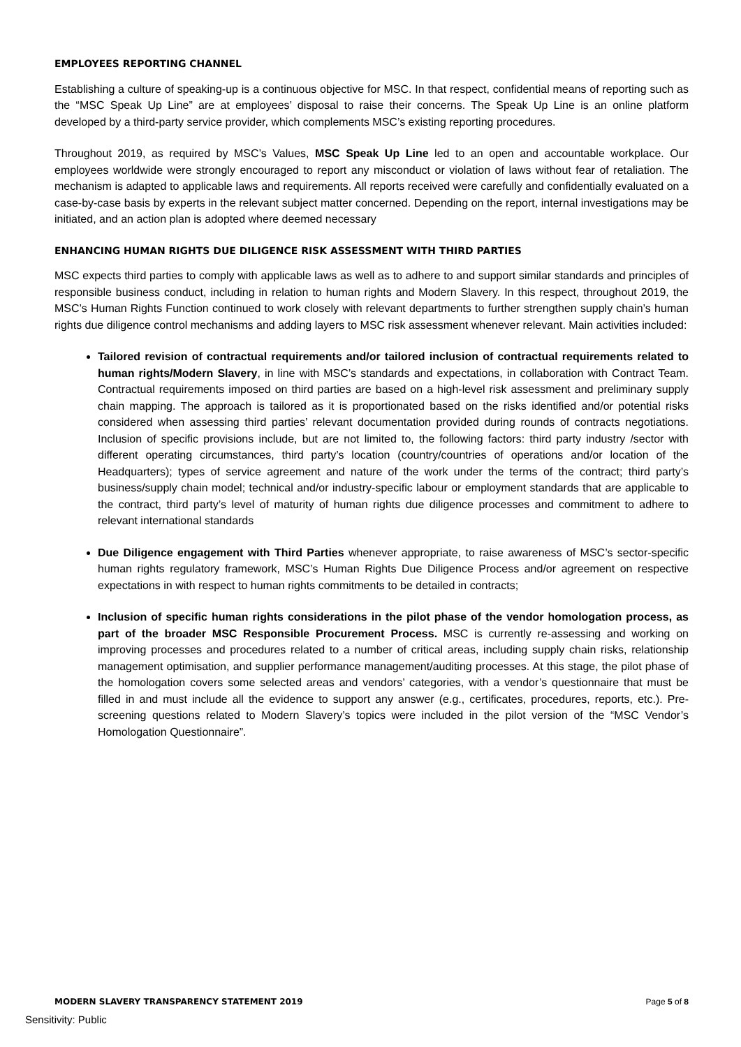EMPLOYEES REPORTING CHANNEL
Establishing a culture of speaking-up is a continuous objective for MSC. In that respect, confidential means of reporting such as the “MSC Speak Up Line” are at employees’ disposal to raise their concerns. The Speak Up Line is an online platform developed by a third-party service provider, which complements MSC’s existing reporting procedures.
Throughout 2019, as required by MSC’s Values, MSC Speak Up Line led to an open and accountable workplace. Our employees worldwide were strongly encouraged to report any misconduct or violation of laws without fear of retaliation. The mechanism is adapted to applicable laws and requirements. All reports received were carefully and confidentially evaluated on a case-by-case basis by experts in the relevant subject matter concerned. Depending on the report, internal investigations may be initiated, and an action plan is adopted where deemed necessary
ENHANCING HUMAN RIGHTS DUE DILIGENCE RISK ASSESSMENT WITH THIRD PARTIES
MSC expects third parties to comply with applicable laws as well as to adhere to and support similar standards and principles of responsible business conduct, including in relation to human rights and Modern Slavery. In this respect, throughout 2019, the MSC’s Human Rights Function continued to work closely with relevant departments to further strengthen supply chain’s human rights due diligence control mechanisms and adding layers to MSC risk assessment whenever relevant. Main activities included:
Tailored revision of contractual requirements and/or tailored inclusion of contractual requirements related to human rights/Modern Slavery, in line with MSC’s standards and expectations, in collaboration with Contract Team. Contractual requirements imposed on third parties are based on a high-level risk assessment and preliminary supply chain mapping. The approach is tailored as it is proportionated based on the risks identified and/or potential risks considered when assessing third parties’ relevant documentation provided during rounds of contracts negotiations. Inclusion of specific provisions include, but are not limited to, the following factors: third party industry /sector with different operating circumstances, third party’s location (country/countries of operations and/or location of the Headquarters); types of service agreement and nature of the work under the terms of the contract; third party’s business/supply chain model; technical and/or industry-specific labour or employment standards that are applicable to the contract, third party’s level of maturity of human rights due diligence processes and commitment to adhere to relevant international standards
Due Diligence engagement with Third Parties whenever appropriate, to raise awareness of MSC’s sector-specific human rights regulatory framework, MSC’s Human Rights Due Diligence Process and/or agreement on respective expectations in with respect to human rights commitments to be detailed in contracts;
Inclusion of specific human rights considerations in the pilot phase of the vendor homologation process, as part of the broader MSC Responsible Procurement Process. MSC is currently re-assessing and working on improving processes and procedures related to a number of critical areas, including supply chain risks, relationship management optimisation, and supplier performance management/auditing processes. At this stage, the pilot phase of the homologation covers some selected areas and vendors’ categories, with a vendor’s questionnaire that must be filled in and must include all the evidence to support any answer (e.g., certificates, procedures, reports, etc.). Pre-screening questions related to Modern Slavery’s topics were included in the pilot version of the “MSC Vendor’s Homologation Questionnaire”.
MODERN SLAVERY TRANSPARENCY STATEMENT 2019 Page 5 of 8
Sensitivity: Public